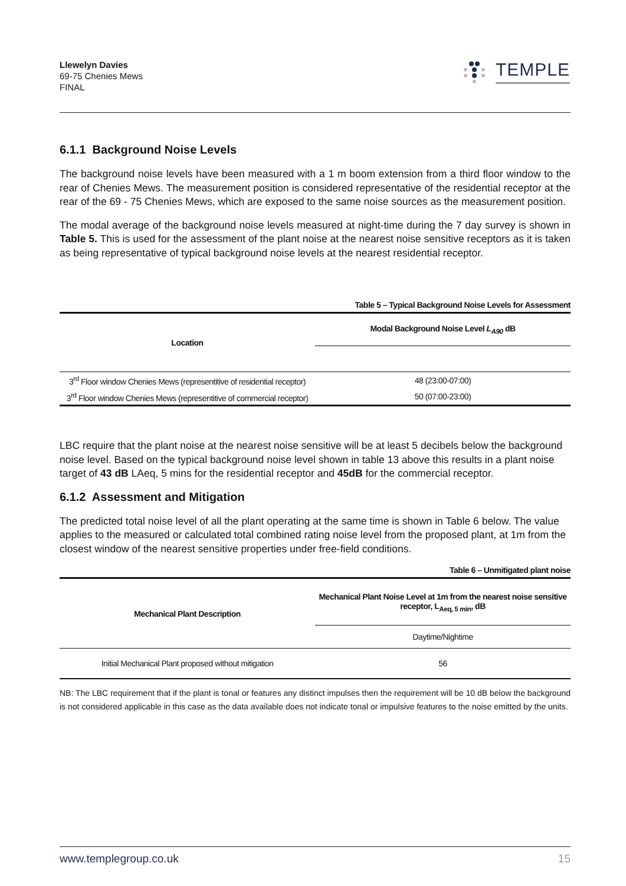Llewelyn Davies
69-75 Chenies Mews
FINAL
TEMPLE
6.1.1 Background Noise Levels
The background noise levels have been measured with a 1 m boom extension from a third floor window to the rear of Chenies Mews. The measurement position is considered representative of the residential receptor at the rear of the 69 - 75 Chenies Mews, which are exposed to the same noise sources as the measurement position.
The modal average of the background noise levels measured at night-time during the 7 day survey is shown in Table 5. This is used for the assessment of the plant noise at the nearest noise sensitive receptors as it is taken as being representative of typical background noise levels at the nearest residential receptor.
Table 5 – Typical Background Noise Levels for Assessment
| Location | Modal Background Noise Level L<sub>A90</sub> dB |
| --- | --- |
| 3<sup>rd</sup> Floor window Chenies Mews (representitive of residential receptor) | 48 (23:00-07:00) |
| 3<sup>rd</sup> Floor window Chenies Mews (representitive of commercial receptor) | 50 (07:00-23:00) |
LBC require that the plant noise at the nearest noise sensitive will be at least 5 decibels below the background noise level. Based on the typical background noise level shown in table 13 above this results in a plant noise target of 43 dB LAeq, 5 mins for the residential receptor and 45dB for the commercial receptor.
6.1.2 Assessment and Mitigation
The predicted total noise level of all the plant operating at the same time is shown in Table 6 below. The value applies to the measured or calculated total combined rating noise level from the proposed plant, at 1m from the closest window of the nearest sensitive properties under free-field conditions.
Table 6 – Unmitigated plant noise
| Mechanical Plant Description | Mechanical Plant Noise Level at 1m from the nearest noise sensitive receptor, L<sub>Aeq, 5 min</sub>, dB |
| --- | --- |
| | Daytime/Nightime |
| Initial Mechanical Plant proposed without mitigation | 56 |
NB: The LBC requirement that if the plant is tonal or features any distinct impulses then the requirement will be 10 dB below the background is not considered applicable in this case as the data available does not indicate tonal or impulsive features to the noise emitted by the units.
www.templegroup.co.uk 15